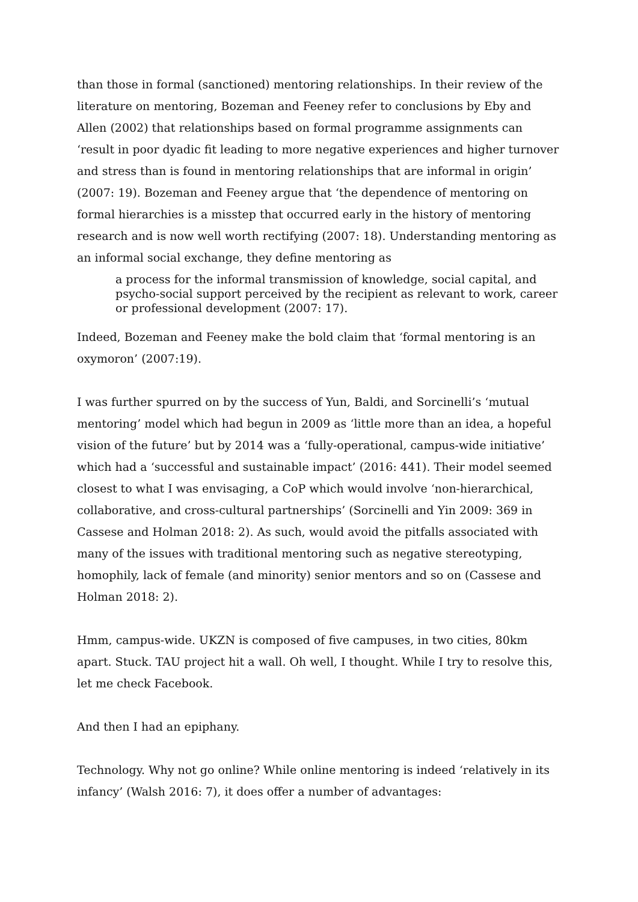than those in formal (sanctioned) mentoring relationships. In their review of the literature on mentoring, Bozeman and Feeney refer to conclusions by Eby and Allen (2002) that relationships based on formal programme assignments can ‘result in poor dyadic fit leading to more negative experiences and higher turnover and stress than is found in mentoring relationships that are informal in origin’ (2007: 19). Bozeman and Feeney argue that ‘the dependence of mentoring on formal hierarchies is a misstep that occurred early in the history of mentoring research and is now well worth rectifying (2007: 18). Understanding mentoring as an informal social exchange, they define mentoring as
a process for the informal transmission of knowledge, social capital, and psycho-social support perceived by the recipient as relevant to work, career or professional development (2007: 17).
Indeed, Bozeman and Feeney make the bold claim that ‘formal mentoring is an oxymoron’ (2007:19).
I was further spurred on by the success of Yun, Baldi, and Sorcinelli’s ‘mutual mentoring’ model which had begun in 2009 as ‘little more than an idea, a hopeful vision of the future’ but by 2014 was a ‘fully-operational, campus-wide initiative’ which had a ‘successful and sustainable impact’ (2016: 441). Their model seemed closest to what I was envisaging, a CoP which would involve ‘non-hierarchical, collaborative, and cross-cultural partnerships’ (Sorcinelli and Yin 2009: 369 in Cassese and Holman 2018: 2). As such, would avoid the pitfalls associated with many of the issues with traditional mentoring such as negative stereotyping, homophily, lack of female (and minority) senior mentors and so on (Cassese and Holman 2018: 2).
Hmm, campus-wide. UKZN is composed of five campuses, in two cities, 80km apart. Stuck. TAU project hit a wall. Oh well, I thought. While I try to resolve this, let me check Facebook.
And then I had an epiphany.
Technology. Why not go online? While online mentoring is indeed ‘relatively in its infancy’ (Walsh 2016: 7), it does offer a number of advantages: